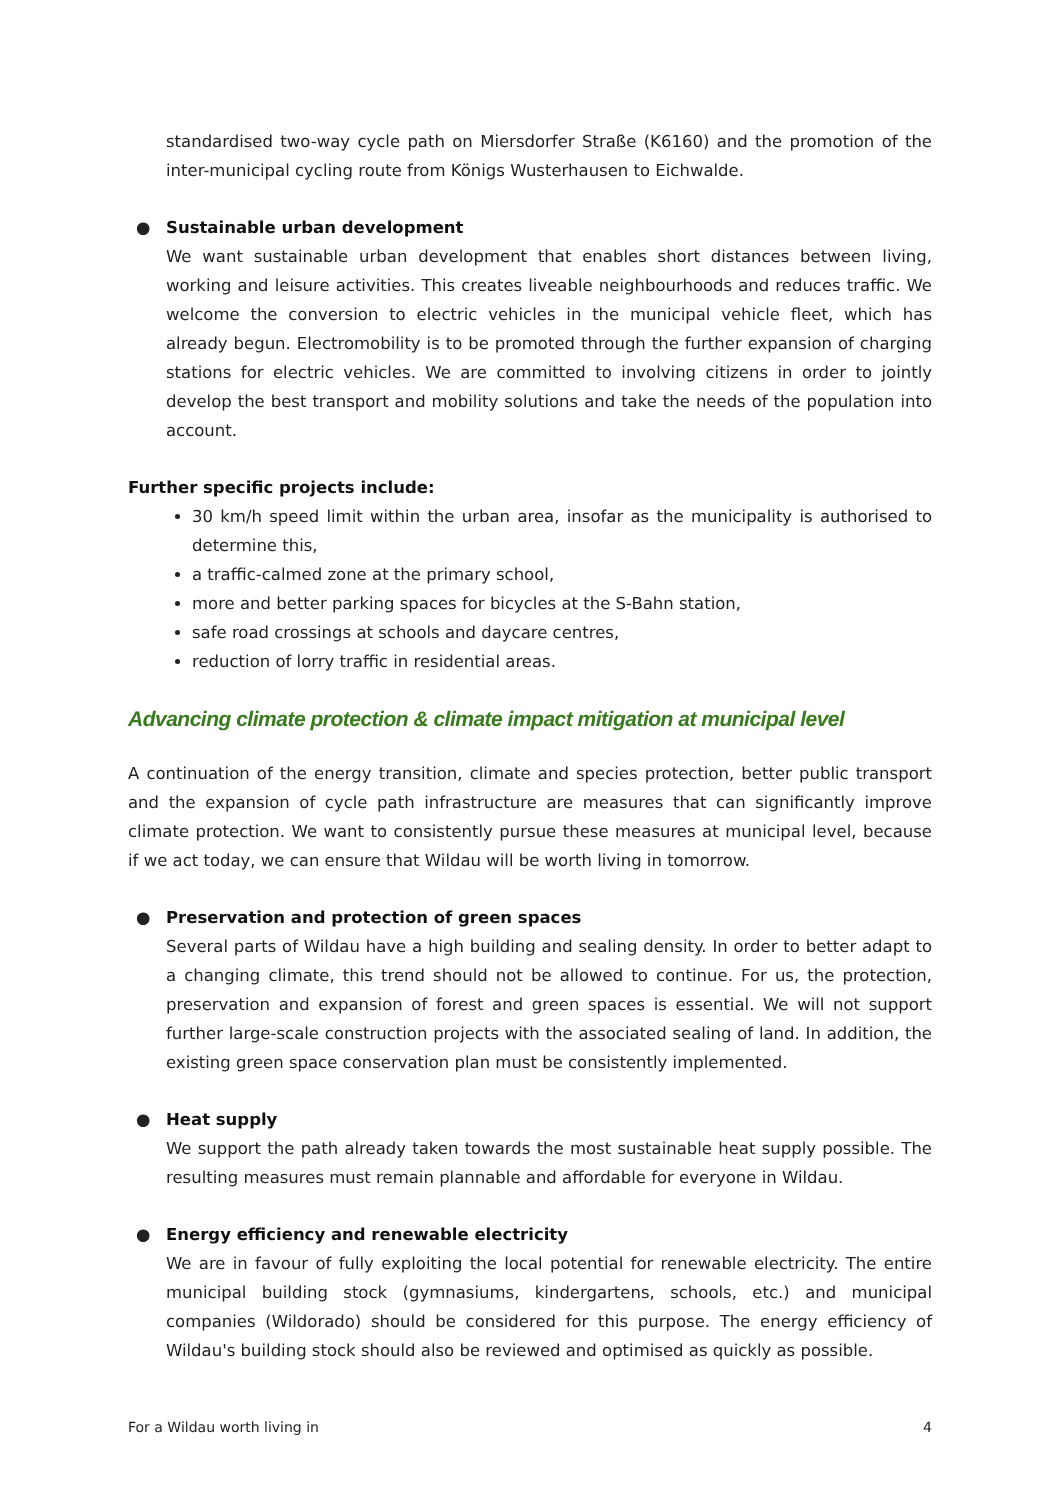standardised two-way cycle path on Miersdorfer Straße (K6160) and the promotion of the inter-municipal cycling route from Königs Wusterhausen to Eichwalde.
● Sustainable urban development
We want sustainable urban development that enables short distances between living, working and leisure activities. This creates liveable neighbourhoods and reduces traffic. We welcome the conversion to electric vehicles in the municipal vehicle fleet, which has already begun. Electromobility is to be promoted through the further expansion of charging stations for electric vehicles. We are committed to involving citizens in order to jointly develop the best transport and mobility solutions and take the needs of the population into account.
Further specific projects include:
30 km/h speed limit within the urban area, insofar as the municipality is authorised to determine this,
a traffic-calmed zone at the primary school,
more and better parking spaces for bicycles at the S-Bahn station,
safe road crossings at schools and daycare centres,
reduction of lorry traffic in residential areas.
Advancing climate protection & climate impact mitigation at municipal level
A continuation of the energy transition, climate and species protection, better public transport and the expansion of cycle path infrastructure are measures that can significantly improve climate protection. We want to consistently pursue these measures at municipal level, because if we act today, we can ensure that Wildau will be worth living in tomorrow.
● Preservation and protection of green spaces
Several parts of Wildau have a high building and sealing density. In order to better adapt to a changing climate, this trend should not be allowed to continue. For us, the protection, preservation and expansion of forest and green spaces is essential. We will not support further large-scale construction projects with the associated sealing of land. In addition, the existing green space conservation plan must be consistently implemented.
● Heat supply
We support the path already taken towards the most sustainable heat supply possible. The resulting measures must remain plannable and affordable for everyone in Wildau.
● Energy efficiency and renewable electricity
We are in favour of fully exploiting the local potential for renewable electricity. The entire municipal building stock (gymnasiums, kindergartens, schools, etc.) and municipal companies (Wildorado) should be considered for this purpose. The energy efficiency of Wildau's building stock should also be reviewed and optimised as quickly as possible.
For a Wildau worth living in 4